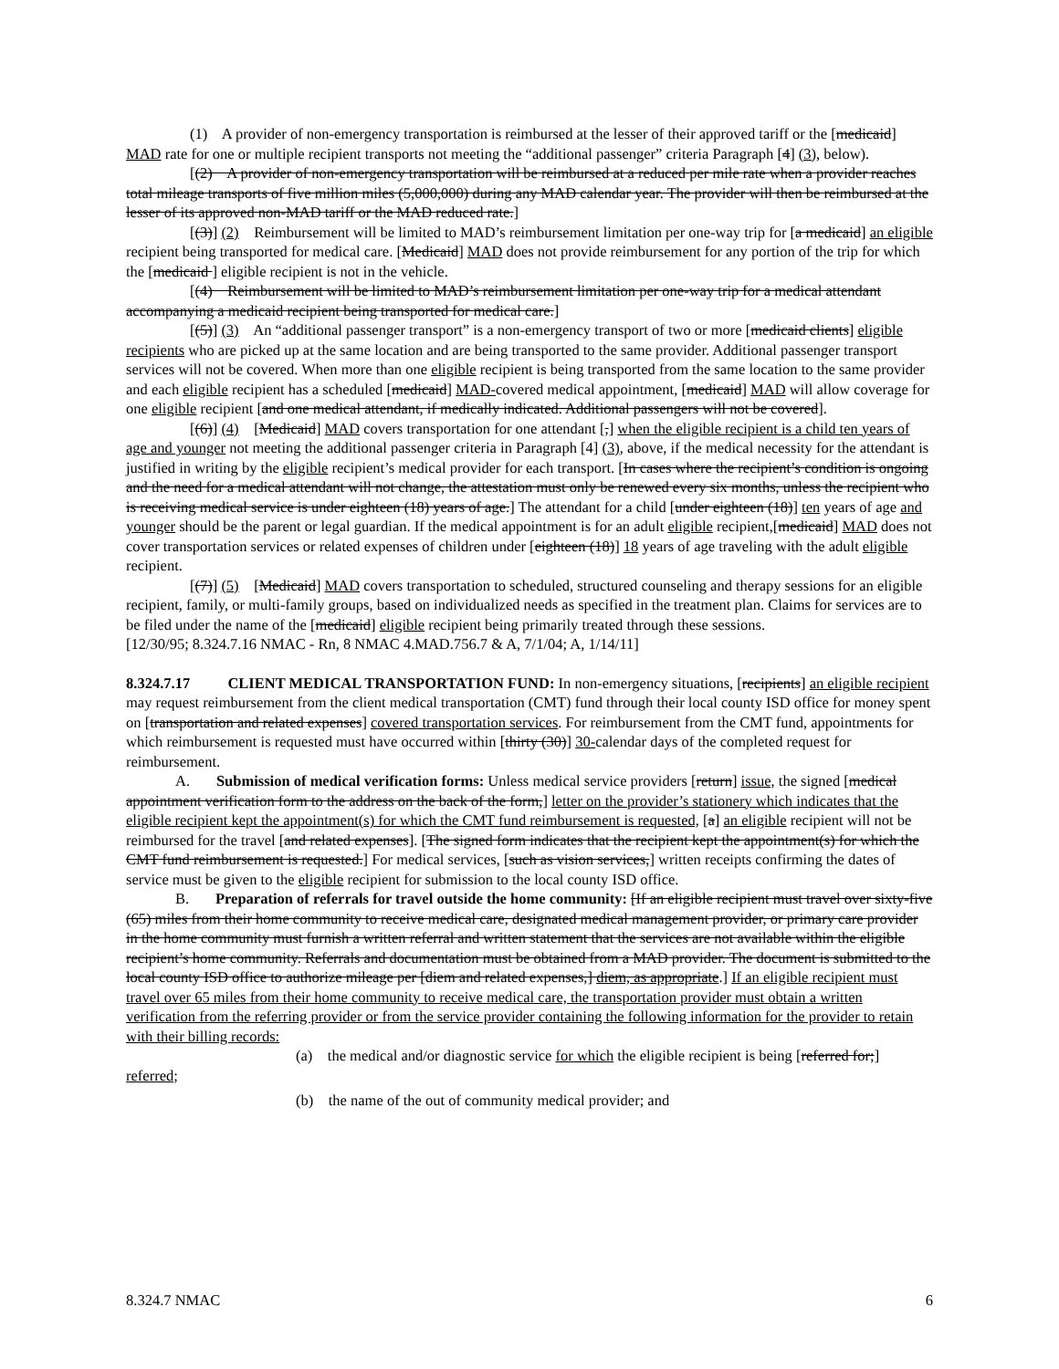(1) A provider of non-emergency transportation is reimbursed at the lesser of their approved tariff or the [medicaid] MAD rate for one or multiple recipient transports not meeting the “additional passenger” criteria Paragraph [4] (3), below).
[(2) A provider of non-emergency transportation will be reimbursed at a reduced per mile rate when a provider reaches total mileage transports of five million miles (5,000,000) during any MAD calendar year. The provider will then be reimbursed at the lesser of its approved non-MAD tariff or the MAD reduced rate.]
[(3)] (2) Reimbursement will be limited to MAD’s reimbursement limitation per one-way trip for [a medicaid] an eligible recipient being transported for medical care. [Medicaid] MAD does not provide reimbursement for any portion of the trip for which the [medicaid ] eligible recipient is not in the vehicle.
[(4) Reimbursement will be limited to MAD’s reimbursement limitation per one-way trip for a medical attendant accompanying a medicaid recipient being transported for medical care.]
[(5)] (3) An “additional passenger transport” is a non-emergency transport of two or more [medicaid clients] eligible recipients who are picked up at the same location and are being transported to the same provider. Additional passenger transport services will not be covered. When more than one eligible recipient is being transported from the same location to the same provider and each eligible recipient has a scheduled [medicaid] MAD-covered medical appointment, [medicaid] MAD will allow coverage for one eligible recipient [and one medical attendant, if medically indicated. Additional passengers will not be covered].
[(6)] (4) [Medicaid] MAD covers transportation for one attendant [,] when the eligible recipient is a child ten years of age and younger not meeting the additional passenger criteria in Paragraph [4] (3), above, if the medical necessity for the attendant is justified in writing by the eligible recipient’s medical provider for each transport. [In cases where the recipient’s condition is ongoing and the need for a medical attendant will not change, the attestation must only be renewed every six months, unless the recipient who is receiving medical service is under eighteen (18) years of age.] The attendant for a child [under eighteen (18)] ten years of age and younger should be the parent or legal guardian. If the medical appointment is for an adult eligible recipient,[medicaid] MAD does not cover transportation services or related expenses of children under [eighteen (18)] 18 years of age traveling with the adult eligible recipient.
[(7)] (5) [Medicaid] MAD covers transportation to scheduled, structured counseling and therapy sessions for an eligible recipient, family, or multi-family groups, based on individualized needs as specified in the treatment plan. Claims for services are to be filed under the name of the [medicaid] eligible recipient being primarily treated through these sessions.
[12/30/95; 8.324.7.16 NMAC - Rn, 8 NMAC 4.MAD.756.7 & A, 7/1/04; A, 1/14/11]
8.324.7.17 CLIENT MEDICAL TRANSPORTATION FUND: In non-emergency situations, [recipients] an eligible recipient may request reimbursement from the client medical transportation (CMT) fund through their local county ISD office for money spent on [transportation and related expenses] covered transportation services. For reimbursement from the CMT fund, appointments for which reimbursement is requested must have occurred within [thirty (30)] 30-calendar days of the completed request for reimbursement.
A. Submission of medical verification forms: Unless medical service providers [return] issue, the signed [medical appointment verification form to the address on the back of the form,] letter on the provider’s stationery which indicates that the eligible recipient kept the appointment(s) for which the CMT fund reimbursement is requested, [a] an eligible recipient will not be reimbursed for the travel [and related expenses]. [The signed form indicates that the recipient kept the appointment(s) for which the CMT fund reimbursement is requested.] For medical services, [such as vision services,] written receipts confirming the dates of service must be given to the eligible recipient for submission to the local county ISD office.
B. Preparation of referrals for travel outside the home community: [If an eligible recipient must travel over sixty-five (65) miles from their home community to receive medical care, designated medical management provider, or primary care provider in the home community must furnish a written referral and written statement that the services are not available within the eligible recipient’s home community. Referrals and documentation must be obtained from a MAD provider. The document is submitted to the local county ISD office to authorize mileage per [diem and related expenses,] diem, as appropriate.] If an eligible recipient must travel over 65 miles from their home community to receive medical care, the transportation provider must obtain a written verification from the referring provider or from the service provider containing the following information for the provider to retain with their billing records:
(a) the medical and/or diagnostic service for which the eligible recipient is being [referred for;]
referred;
(b) the name of the out of community medical provider; and
8.324.7 NMAC 6